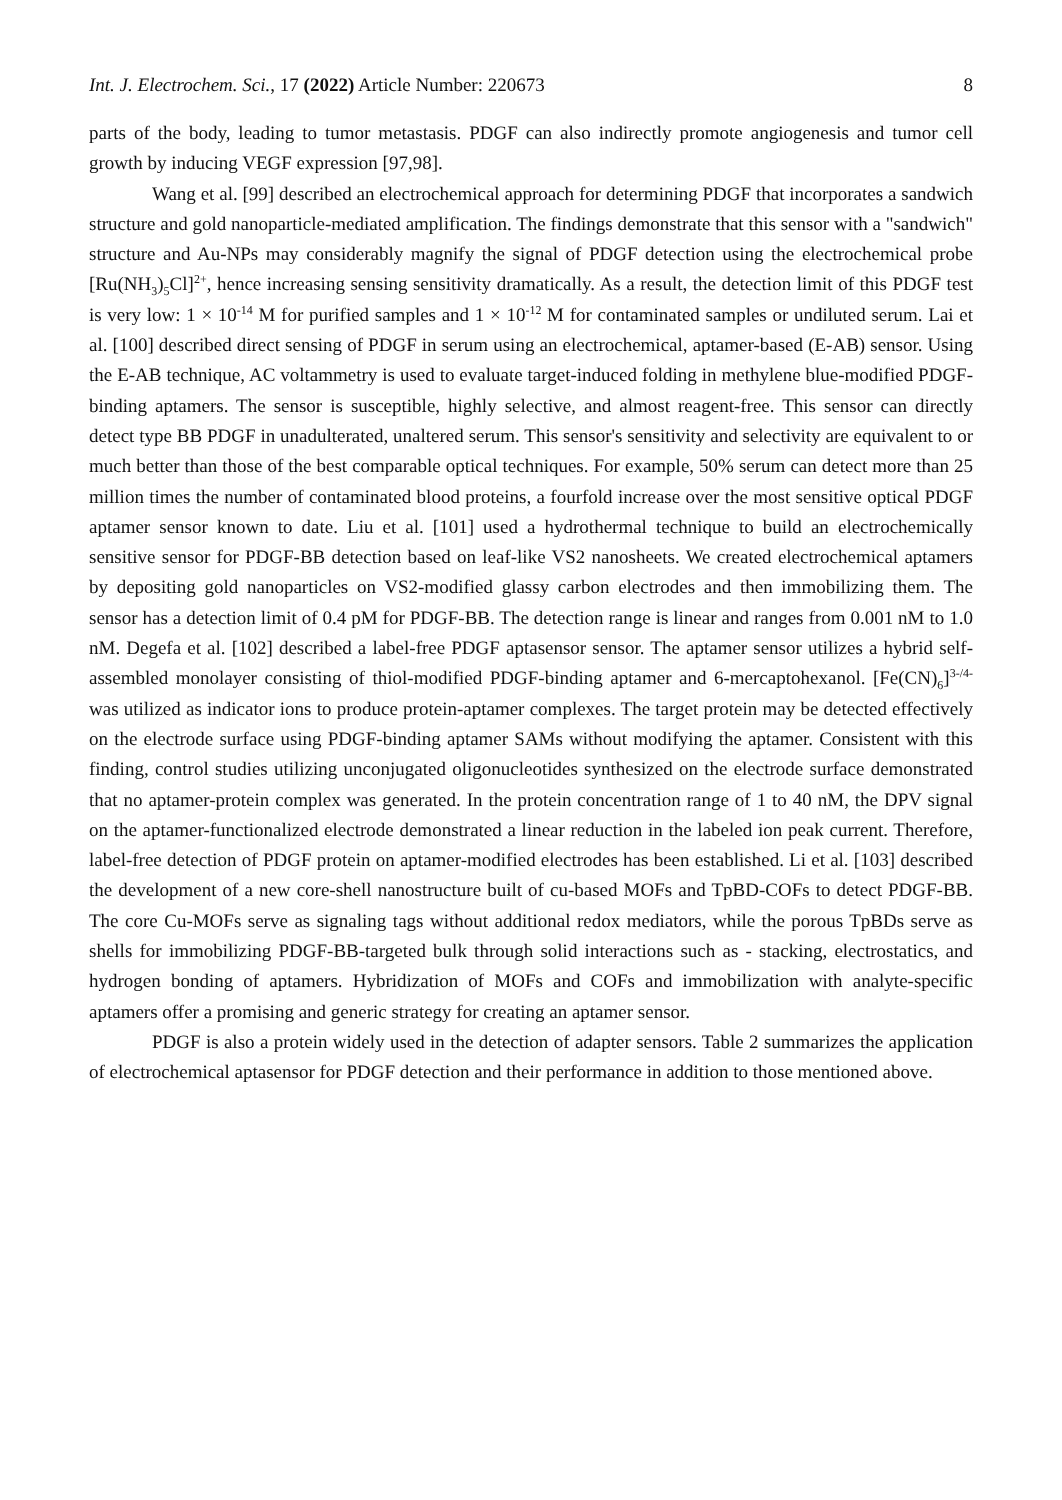Int. J. Electrochem. Sci., 17 (2022) Article Number: 220673 8
parts of the body, leading to tumor metastasis. PDGF can also indirectly promote angiogenesis and tumor cell growth by inducing VEGF expression [97,98].
Wang et al. [99] described an electrochemical approach for determining PDGF that incorporates a sandwich structure and gold nanoparticle-mediated amplification. The findings demonstrate that this sensor with a "sandwich" structure and Au-NPs may considerably magnify the signal of PDGF detection using the electrochemical probe [Ru(NH<sub>3</sub>)<sub>5</sub>Cl]<sup>2+</sup>, hence increasing sensing sensitivity dramatically. As a result, the detection limit of this PDGF test is very low: 1 × 10<sup>-14</sup> M for purified samples and 1 × 10<sup>-12</sup> M for contaminated samples or undiluted serum. Lai et al. [100] described direct sensing of PDGF in serum using an electrochemical, aptamer-based (E-AB) sensor. Using the E-AB technique, AC voltammetry is used to evaluate target-induced folding in methylene blue-modified PDGF-binding aptamers. The sensor is susceptible, highly selective, and almost reagent-free. This sensor can directly detect type BB PDGF in unadulterated, unaltered serum. This sensor's sensitivity and selectivity are equivalent to or much better than those of the best comparable optical techniques. For example, 50% serum can detect more than 25 million times the number of contaminated blood proteins, a fourfold increase over the most sensitive optical PDGF aptamer sensor known to date. Liu et al. [101] used a hydrothermal technique to build an electrochemically sensitive sensor for PDGF-BB detection based on leaf-like VS2 nanosheets. We created electrochemical aptamers by depositing gold nanoparticles on VS2-modified glassy carbon electrodes and then immobilizing them. The sensor has a detection limit of 0.4 pM for PDGF-BB. The detection range is linear and ranges from 0.001 nM to 1.0 nM. Degefa et al. [102] described a label-free PDGF aptasensor sensor. The aptamer sensor utilizes a hybrid self-assembled monolayer consisting of thiol-modified PDGF-binding aptamer and 6-mercaptohexanol. [Fe(CN)<sub>6</sub>]<sup>3-/4-</sup> was utilized as indicator ions to produce protein-aptamer complexes. The target protein may be detected effectively on the electrode surface using PDGF-binding aptamer SAMs without modifying the aptamer. Consistent with this finding, control studies utilizing unconjugated oligonucleotides synthesized on the electrode surface demonstrated that no aptamer-protein complex was generated. In the protein concentration range of 1 to 40 nM, the DPV signal on the aptamer-functionalized electrode demonstrated a linear reduction in the labeled ion peak current. Therefore, label-free detection of PDGF protein on aptamer-modified electrodes has been established. Li et al. [103] described the development of a new core-shell nanostructure built of cu-based MOFs and TpBD-COFs to detect PDGF-BB. The core Cu-MOFs serve as signaling tags without additional redox mediators, while the porous TpBDs serve as shells for immobilizing PDGF-BB-targeted bulk through solid interactions such as - stacking, electrostatics, and hydrogen bonding of aptamers. Hybridization of MOFs and COFs and immobilization with analyte-specific aptamers offer a promising and generic strategy for creating an aptamer sensor.
PDGF is also a protein widely used in the detection of adapter sensors. Table 2 summarizes the application of electrochemical aptasensor for PDGF detection and their performance in addition to those mentioned above.